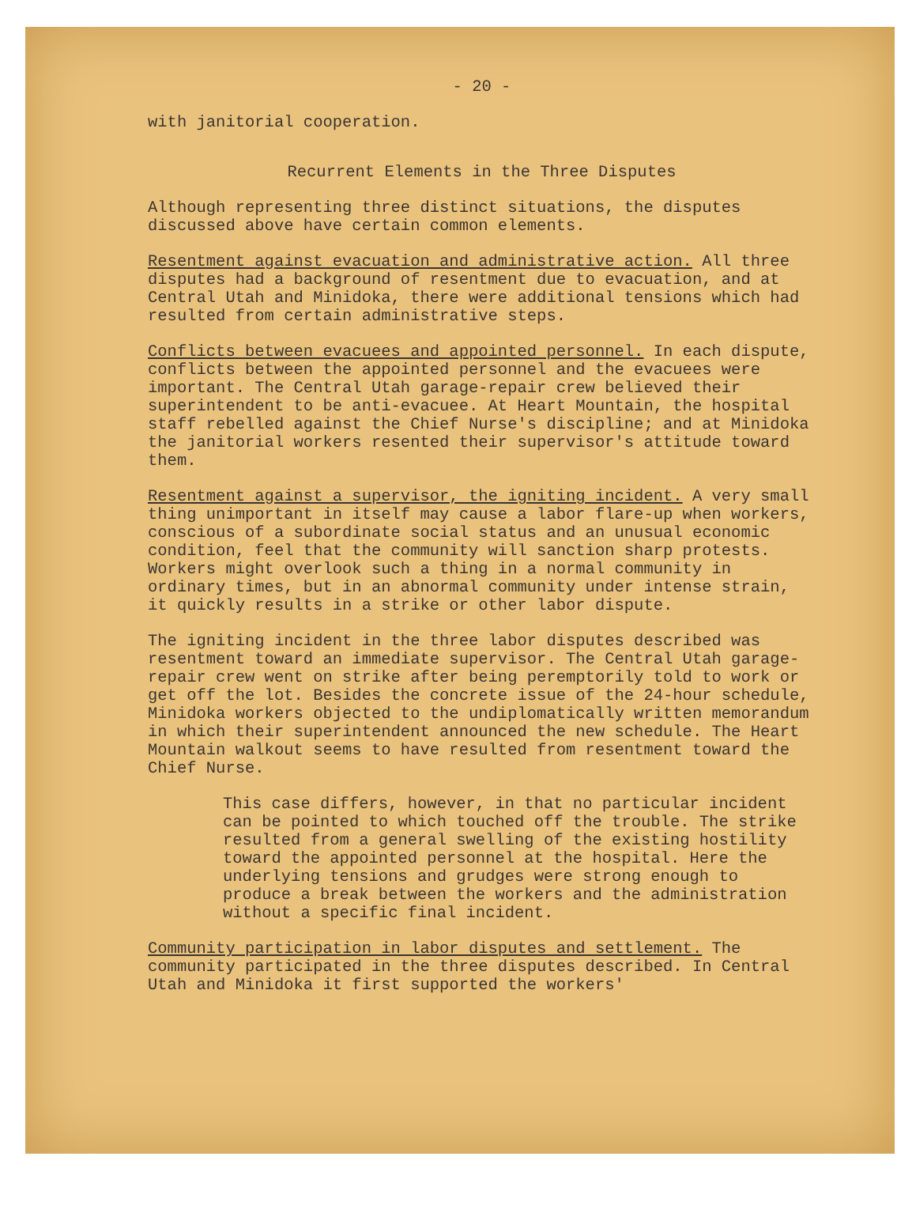- 20 -
with janitorial cooperation.
Recurrent Elements in the Three Disputes
Although representing three distinct situations, the disputes discussed above have certain common elements.
Resentment against evacuation and administrative action. All three disputes had a background of resentment due to evacuation, and at Central Utah and Minidoka, there were additional tensions which had resulted from certain administrative steps.
Conflicts between evacuees and appointed personnel. In each dispute, conflicts between the appointed personnel and the evacuees were important. The Central Utah garage-repair crew believed their superintendent to be anti-evacuee. At Heart Mountain, the hospital staff rebelled against the Chief Nurse's discipline; and at Minidoka the janitorial workers resented their supervisor's attitude toward them.
Resentment against a supervisor, the igniting incident. A very small thing unimportant in itself may cause a labor flare-up when workers, conscious of a subordinate social status and an unusual economic condition, feel that the community will sanction sharp protests. Workers might overlook such a thing in a normal community in ordinary times, but in an abnormal community under intense strain, it quickly results in a strike or other labor dispute.
The igniting incident in the three labor disputes described was resentment toward an immediate supervisor. The Central Utah garage-repair crew went on strike after being peremptorily told to work or get off the lot. Besides the concrete issue of the 24-hour schedule, Minidoka workers objected to the undiplomatically written memorandum in which their superintendent announced the new schedule. The Heart Mountain walkout seems to have resulted from resentment toward the Chief Nurse.
This case differs, however, in that no particular incident can be pointed to which touched off the trouble. The strike resulted from a general swelling of the existing hostility toward the appointed personnel at the hospital. Here the underlying tensions and grudges were strong enough to produce a break between the workers and the administration without a specific final incident.
Community participation in labor disputes and settlement. The community participated in the three disputes described. In Central Utah and Minidoka it first supported the workers'